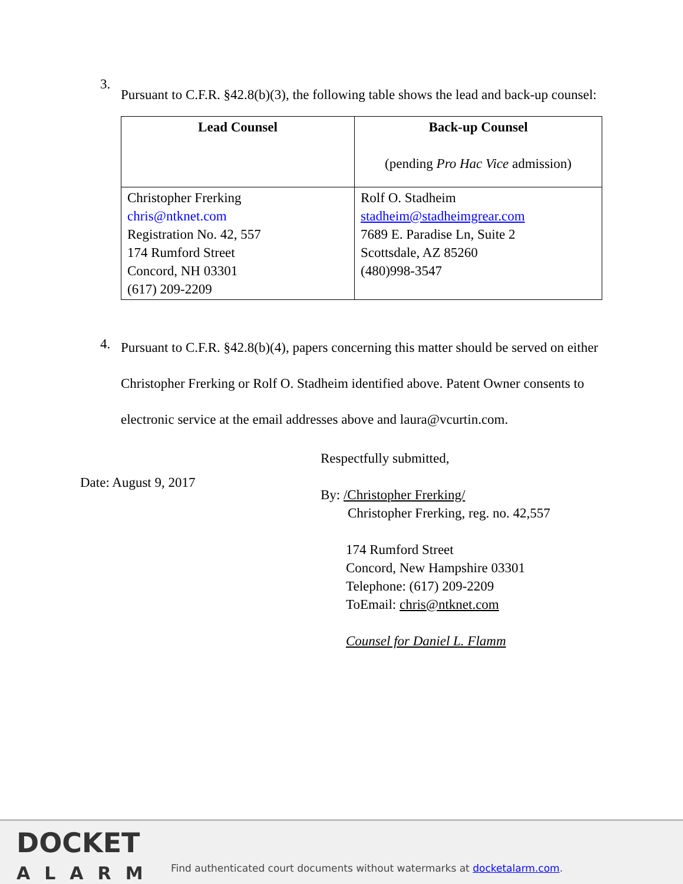3.
Pursuant to C.F.R. §42.8(b)(3), the following table shows the lead and back-up counsel:
| Lead Counsel | Back-up Counsel (pending Pro Hac Vice admission) |
| --- | --- |
| Christopher Frerking chris@ntknet.com Registration No. 42, 557 174 Rumford Street Concord, NH 03301 (617) 209-2209 | Rolf O. Stadheim stadheim@stadheimgrear.com 7689 E. Paradise Ln, Suite 2 Scottsdale, AZ 85260 (480)998-3547 |
4.
Pursuant to C.F.R. §42.8(b)(4), papers concerning this matter should be served on either Christopher Frerking or Rolf O. Stadheim identified above. Patent Owner consents to electronic service at the email addresses above and laura@vcurtin.com.
Date: August 9, 2017
Respectfully submitted,
By: /Christopher Frerking/
Christopher Frerking, reg. no. 42,557
174 Rumford Street
Concord, New Hampshire 03301
Telephone: (617) 209-2209
ToEmail: chris@ntknet.com
Counsel for Daniel L. Flamm
DOCKET
ALARM
Find authenticated court documents without watermarks at docketalarm.com.